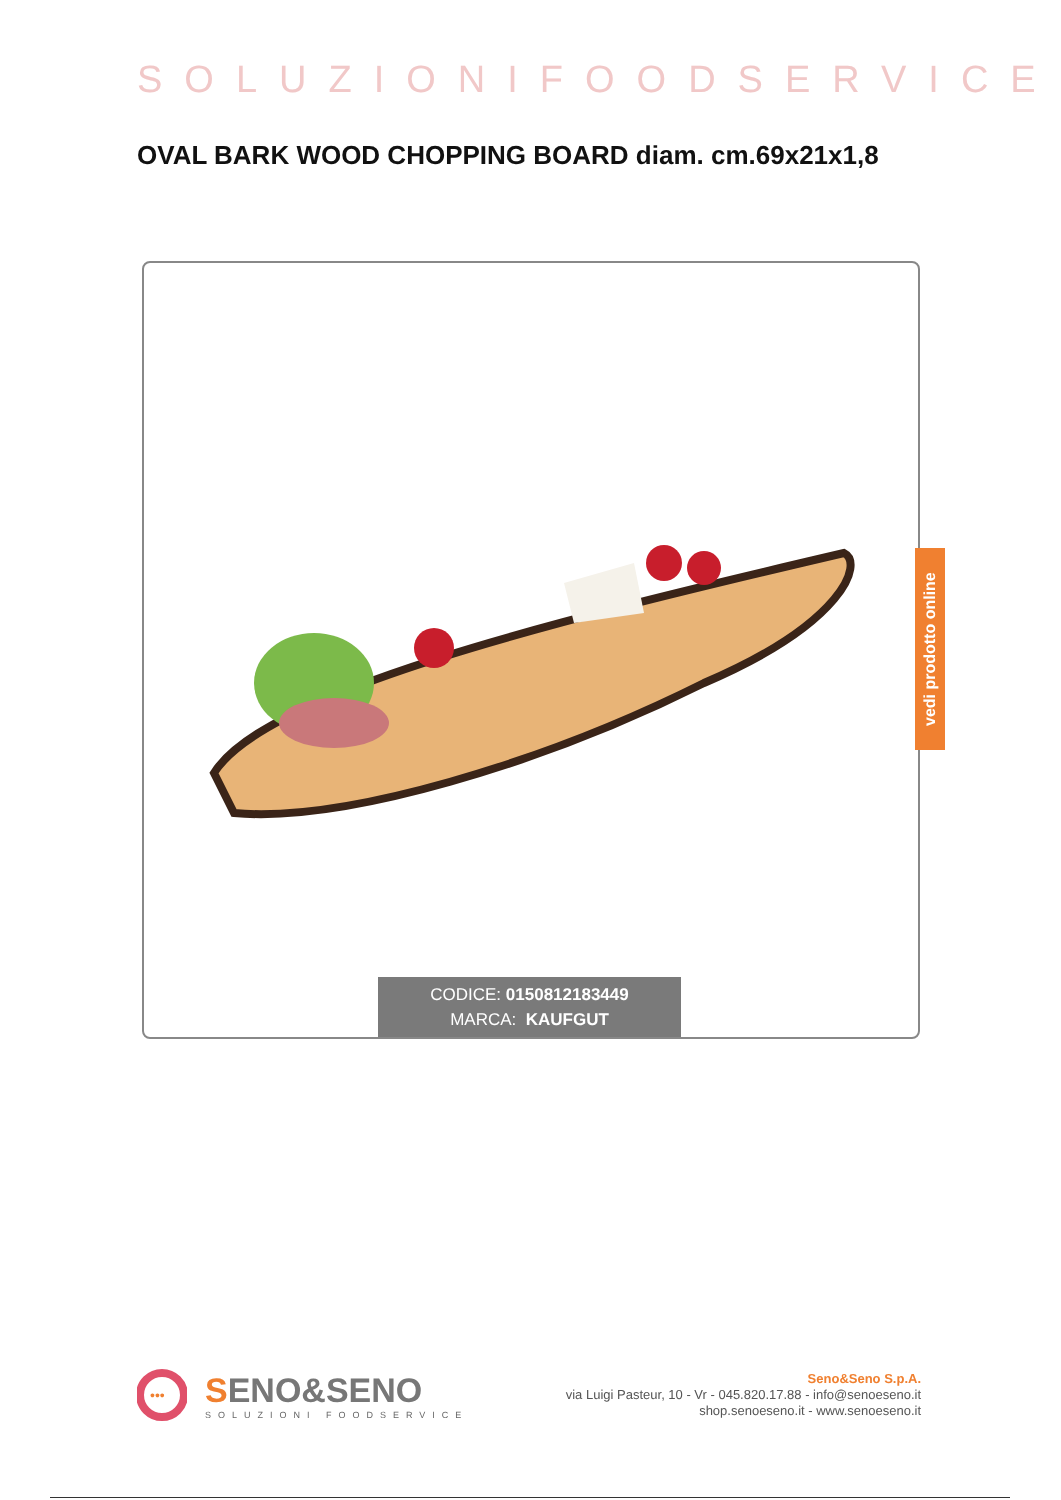SOLUZIONIFOODSERVICE
OVAL BARK WOOD CHOPPING BOARD diam. cm.69x21x1,8
vedi prodotto online
CODICE: 0150812183449
MARCA: KAUFGUT
•••
SENO&SENO
SOLUZIONI FOODSERVICE
Seno&Seno S.p.A.
via Luigi Pasteur, 10 - Vr - 045.820.17.88 - info@senoeseno.it
shop.senoeseno.it - www.senoeseno.it